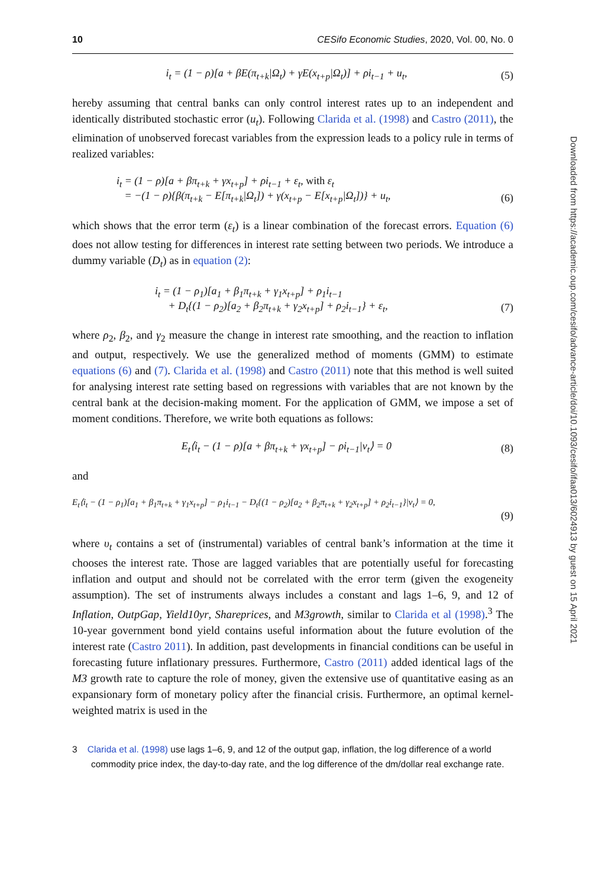10 CESifo Economic Studies, 2020, Vol. 00, No. 0
i<sub>t</sub> = (1 − ρ)[a + βE(π<sub>t+k</sub>|Ω<sub>t</sub>) + γE(x<sub>t+p</sub>|Ω<sub>t</sub>)] + ρi<sub>t−1</sub> + u<sub>t</sub>, (5)
hereby assuming that central banks can only control interest rates up to an independent and identically distributed stochastic error (u<sub>t</sub>). Following Clarida et al. (1998) and Castro (2011), the elimination of unobserved forecast variables from the expression leads to a policy rule in terms of realized variables:
i<sub>t</sub> = (1 − ρ)[a + βπ<sub>t+k</sub> + γx<sub>t+p</sub>] + ρi<sub>t−1</sub> + ε<sub>t</sub>, with ε<sub>t</sub>
= −(1 − ρ){β(π<sub>t+k</sub> − E[π<sub>t+k</sub>|Ω<sub>t</sub>]) + γ(x<sub>t+p</sub> − E[x<sub>t+p</sub>|Ω<sub>t</sub>])} + u<sub>t</sub>, (6)
which shows that the error term (ε<sub>t</sub>) is a linear combination of the forecast errors. Equation (6) does not allow testing for differences in interest rate setting between two periods. We introduce a dummy variable (D<sub>t</sub>) as in equation (2):
i<sub>t</sub> = (1 − ρ<sub>1</sub>)[a<sub>1</sub> + β<sub>1</sub>π<sub>t+k</sub> + γ<sub>1</sub>x<sub>t+p</sub>] + ρ<sub>1</sub>i<sub>t−1</sub>
+ D<sub>t</sub>{(1 − ρ<sub>2</sub>)[a<sub>2</sub> + β<sub>2</sub>π<sub>t+k</sub> + γ<sub>2</sub>x<sub>t+p</sub>] + ρ<sub>2</sub>i<sub>t−1</sub>} + ε<sub>t</sub>, (7)
where ρ<sub>2</sub>, β<sub>2</sub>, and γ<sub>2</sub> measure the change in interest rate smoothing, and the reaction to inflation and output, respectively. We use the generalized method of moments (GMM) to estimate equations (6) and (7). Clarida et al. (1998) and Castro (2011) note that this method is well suited for analysing interest rate setting based on regressions with variables that are not known by the central bank at the decision-making moment. For the application of GMM, we impose a set of moment conditions. Therefore, we write both equations as follows:
E<sub>t</sub>⟨i<sub>t</sub> − (1 − ρ)[a + βπ<sub>t+k</sub> + γx<sub>t+p</sub>] − ρi<sub>t−1</sub>|ν<sub>t</sub>⟩ = 0 (8)
and
E<sub>t</sub>⟨i<sub>t</sub> − (1 − ρ<sub>1</sub>)[a<sub>1</sub> + β<sub>1</sub>π<sub>t+k</sub> + γ<sub>1</sub>x<sub>t+p</sub>] − ρ<sub>1</sub>i<sub>t−1</sub> − D<sub>t</sub>{(1 − ρ<sub>2</sub>)[a<sub>2</sub> + β<sub>2</sub>π<sub>t+k</sub> + γ<sub>2</sub>x<sub>t+p</sub>] + ρ<sub>2</sub>i<sub>t−1</sub>}|ν<sub>t</sub>⟩ = 0,
(9)
where υ<sub>t</sub> contains a set of (instrumental) variables of central bank’s information at the time it chooses the interest rate. Those are lagged variables that are potentially useful for forecasting inflation and output and should not be correlated with the error term (given the exogeneity assumption). The set of instruments always includes a constant and lags 1–6, 9, and 12 of Inflation, OutpGap, Yield10yr, Shareprices, and M3growth, similar to Clarida et al (1998).<sup>3</sup> The 10-year government bond yield contains useful information about the future evolution of the interest rate (Castro 2011). In addition, past developments in financial conditions can be useful in forecasting future inflationary pressures. Furthermore, Castro (2011) added identical lags of the M3 growth rate to capture the role of money, given the extensive use of quantitative easing as an expansionary form of monetary policy after the financial crisis. Furthermore, an optimal kernel-weighted matrix is used in the
3 Clarida et al. (1998) use lags 1–6, 9, and 12 of the output gap, inflation, the log difference of a world commodity price index, the day-to-day rate, and the log difference of the dm/dollar real exchange rate.
Downloaded from https://academic.oup.com/cesifo/advance-article/doi/10.1093/cesifo/ifaa013/6024913 by guest on 15 April 2021